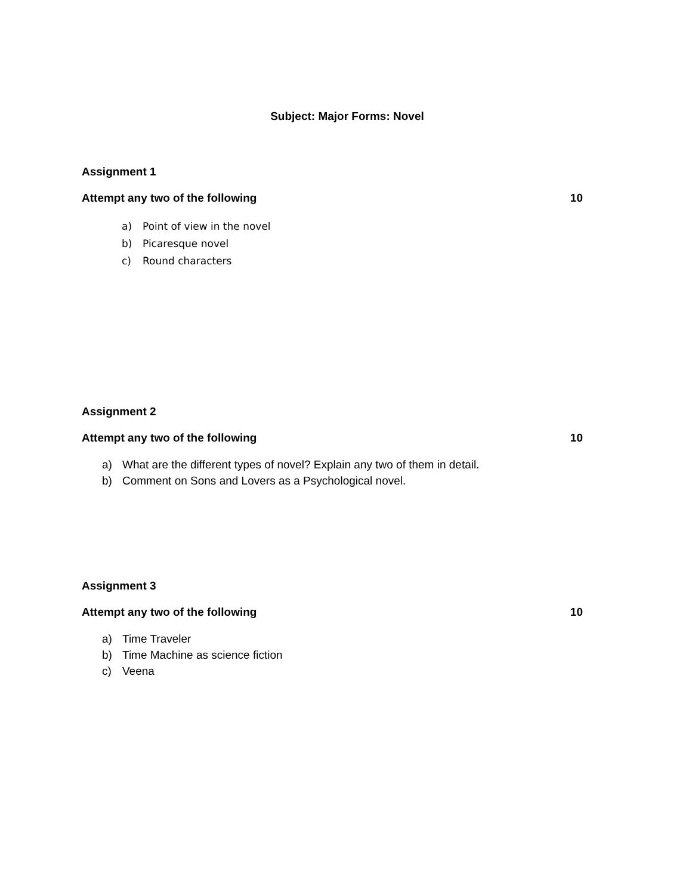Subject: Major Forms: Novel
Assignment 1
Attempt any two of the following 10
a) Point of view in the novel
b) Picaresque novel
c) Round characters
Assignment 2
Attempt any two of the following 10
a) What are the different types of novel? Explain any two of them in detail.
b) Comment on Sons and Lovers as a Psychological novel.
Assignment 3
Attempt any two of the following 10
a) Time Traveler
b) Time Machine as science fiction
c) Veena